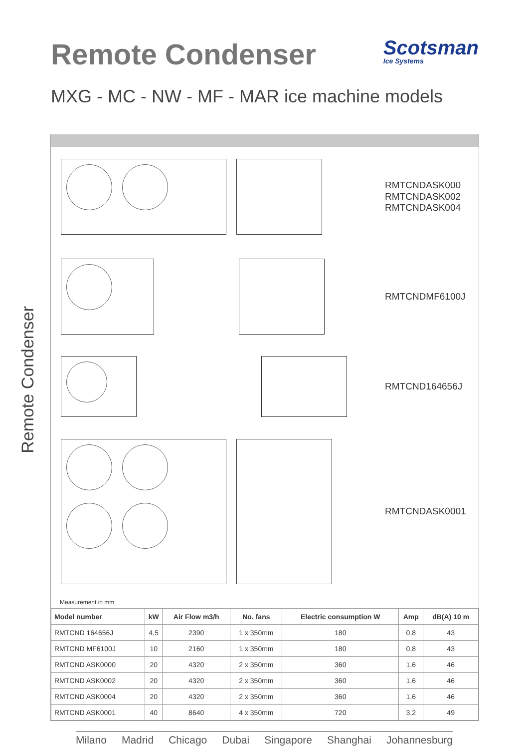Remote Condenser
Remote Condenser
Scotsman
Ice Systems
MXG - MC - NW - MF - MAR ice machine models
RMTCNDASK000
RMTCNDASK002
RMTCNDASK004
RMTCNDMF6100J
RMTCND164656J
RMTCNDASK0001
Measurement in mm
| Model number | kW | Air Flow m3/h | No. fans | Electric consumption W | Amp | dB(A) 10 m |
| --- | --- | --- | --- | --- | --- | --- |
| RMTCND 164656J | 4,5 | 2390 | 1 x 350mm | 180 | 0,8 | 43 |
| RMTCND MF6100J | 10 | 2160 | 1 x 350mm | 180 | 0,8 | 43 |
| RMTCND ASK0000 | 20 | 4320 | 2 x 350mm | 360 | 1,6 | 46 |
| RMTCND ASK0002 | 20 | 4320 | 2 x 350mm | 360 | 1,6 | 46 |
| RMTCND ASK0004 | 20 | 4320 | 2 x 350mm | 360 | 1,6 | 46 |
| RMTCND ASK0001 | 40 | 8640 | 4 x 350mm | 720 | 3,2 | 49 |
Milano Madrid Chicago Dubai Singapore Shanghai Johannesburg